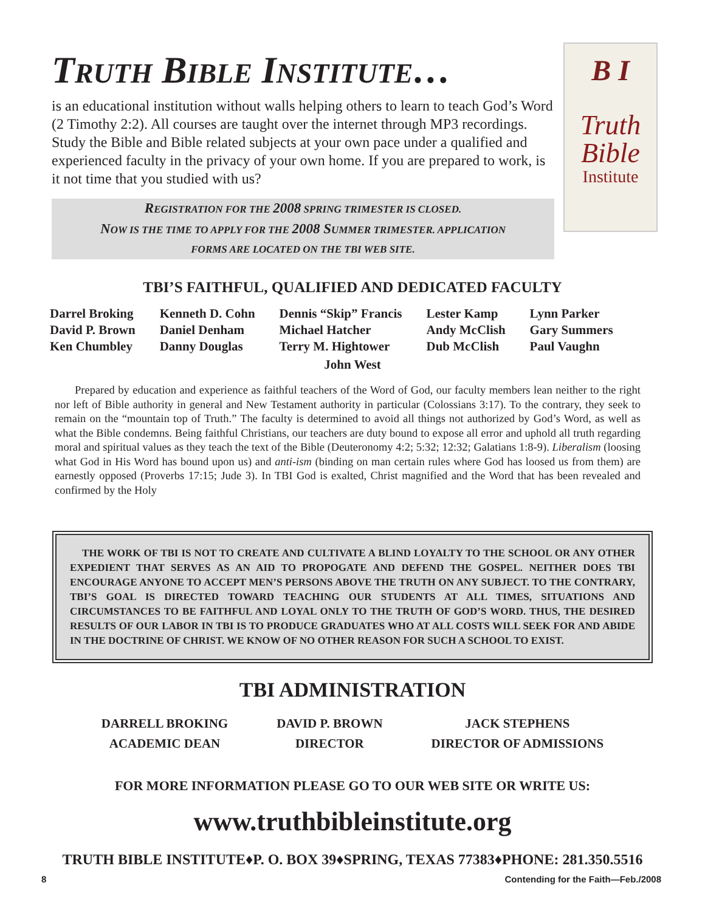TRUTH BIBLE INSTITUTE…
is an educational institution without walls helping others to learn to teach God’s Word (2 Timothy 2:2). All courses are taught over the internet through MP3 recordings. Study the Bible and Bible related subjects at your own pace under a qualified and experienced faculty in the privacy of your own home. If you are prepared to work, is it not time that you studied with us?
REGISTRATION FOR THE 2008 SPRING TRIMESTER IS CLOSED.
NOW IS THE TIME TO APPLY FOR THE 2008 SUMMER TRIMESTER. APPLICATION
FORMS ARE LOCATED ON THE TBI WEB SITE.
B I
Truth
Bible
Institute
TBI’S FAITHFUL, QUALIFIED AND DEDICATED FACULTY
Darrel Broking
David P. Brown
Ken Chumbley
Kenneth D. Cohn
Daniel Denham
Danny Douglas
Dennis “Skip” Francis
Michael Hatcher
Terry M. Hightower
Lester Kamp
Andy McClish
Dub McClish
Lynn Parker
Gary Summers
Paul Vaughn
John West
Prepared by education and experience as faithful teachers of the Word of God, our faculty members lean neither to the right nor left of Bible authority in general and New Testament authority in particular (Colossians 3:17). To the contrary, they seek to remain on the “mountain top of Truth.” The faculty is determined to avoid all things not authorized by God’s Word, as well as what the Bible condemns. Being faithful Christians, our teachers are duty bound to expose all error and uphold all truth regarding moral and spiritual values as they teach the text of the Bible (Deuteronomy 4:2; 5:32; 12:32; Galatians 1:8-9). Liberalism (loosing what God in His Word has bound upon us) and anti-ism (binding on man certain rules where God has loosed us from them) are earnestly opposed (Proverbs 17:15; Jude 3). In TBI God is exalted, Christ magnified and the Word that has been revealed and confirmed by the Holy
THE WORK OF TBI IS NOT TO CREATE AND CULTIVATE A BLIND LOYALTY TO THE SCHOOL OR ANY OTHER EXPEDIENT THAT SERVES AS AN AID TO PROPOGATE AND DEFEND THE GOSPEL. NEITHER DOES TBI ENCOURAGE ANYONE TO ACCEPT MEN’S PERSONS ABOVE THE TRUTH ON ANY SUBJECT. TO THE CONTRARY, TBI’S GOAL IS DIRECTED TOWARD TEACHING OUR STUDENTS AT ALL TIMES, SITUATIONS AND CIRCUMSTANCES TO BE FAITHFUL AND LOYAL ONLY TO THE TRUTH OF GOD’S WORD. THUS, THE DESIRED RESULTS OF OUR LABOR IN TBI IS TO PRODUCE GRADUATES WHO AT ALL COSTS WILL SEEK FOR AND ABIDE IN THE DOCTRINE OF CHRIST. WE KNOW OF NO OTHER REASON FOR SUCH A SCHOOL TO EXIST.
TBI ADMINISTRATION
DARRELL BROKING
ACADEMIC DEAN
DAVID P. BROWN
DIRECTOR
JACK STEPHENS
DIRECTOR OF ADMISSIONS
FOR MORE INFORMATION PLEASE GO TO OUR WEB SITE OR WRITE US:
www.truthbibleinstitute.org
TRUTH BIBLE INSTITUTE♦P. O. BOX 39♦SPRING, TEXAS 77383♦PHONE: 281.350.5516
8 Contending for the Faith—Feb./2008